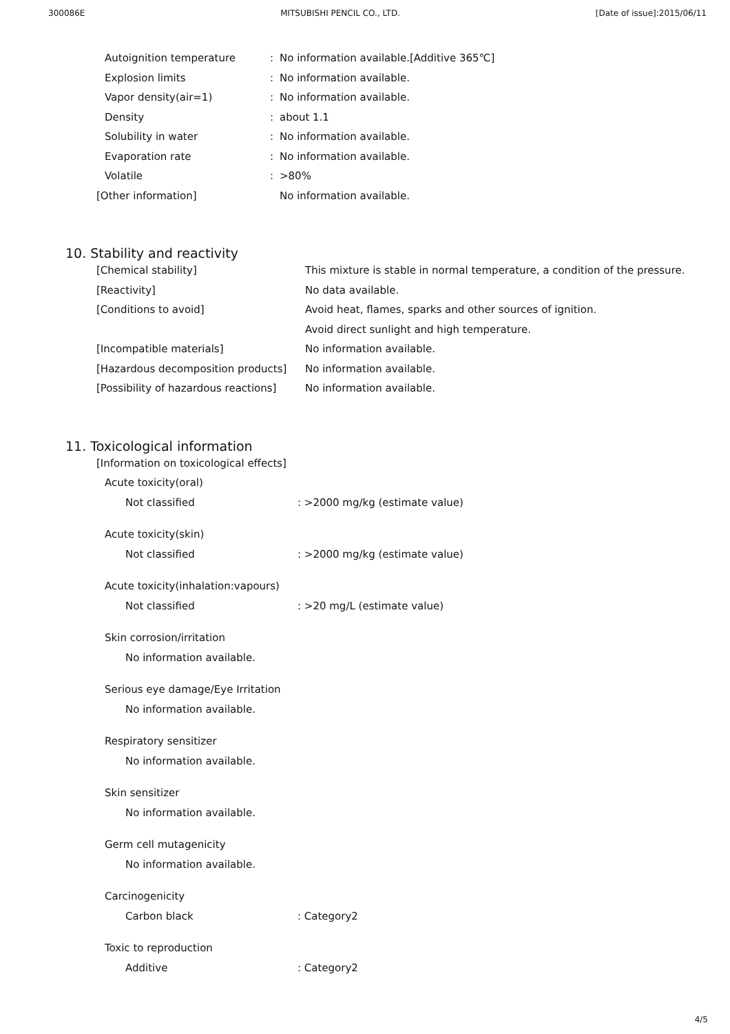300086E MITSUBISHI PENCIL CO., LTD. [Date of issue]:2015/06/11
Autoignition temperature: No information available.[Additive 365℃]
Explosion limits: No information available.
Vapor density(air=1): No information available.
Density: about 1.1
Solubility in water: No information available.
Evaporation rate: No information available.
Volatile: >80%
[Other information] No information available.
10. Stability and reactivity
[Chemical stability] This mixture is stable in normal temperature, a condition of the pressure.
[Reactivity] No data available.
[Conditions to avoid] Avoid heat, flames, sparks and other sources of ignition.
Avoid direct sunlight and high temperature.
[Incompatible materials] No information available.
[Hazardous decomposition products] No information available.
[Possibility of hazardous reactions] No information available.
11. Toxicological information
[Information on toxicological effects]
Acute toxicity(oral)
Not classified: >2000 mg/kg (estimate value)
Acute toxicity(skin)
Not classified: >2000 mg/kg (estimate value)
Acute toxicity(inhalation:vapours)
Not classified: >20 mg/L (estimate value)
Skin corrosion/irritation
No information available.
Serious eye damage/Eye Irritation
No information available.
Respiratory sensitizer
No information available.
Skin sensitizer
No information available.
Germ cell mutagenicity
No information available.
Carcinogenicity
Carbon black: Category2
Toxic to reproduction
Additive: Category2
4/5